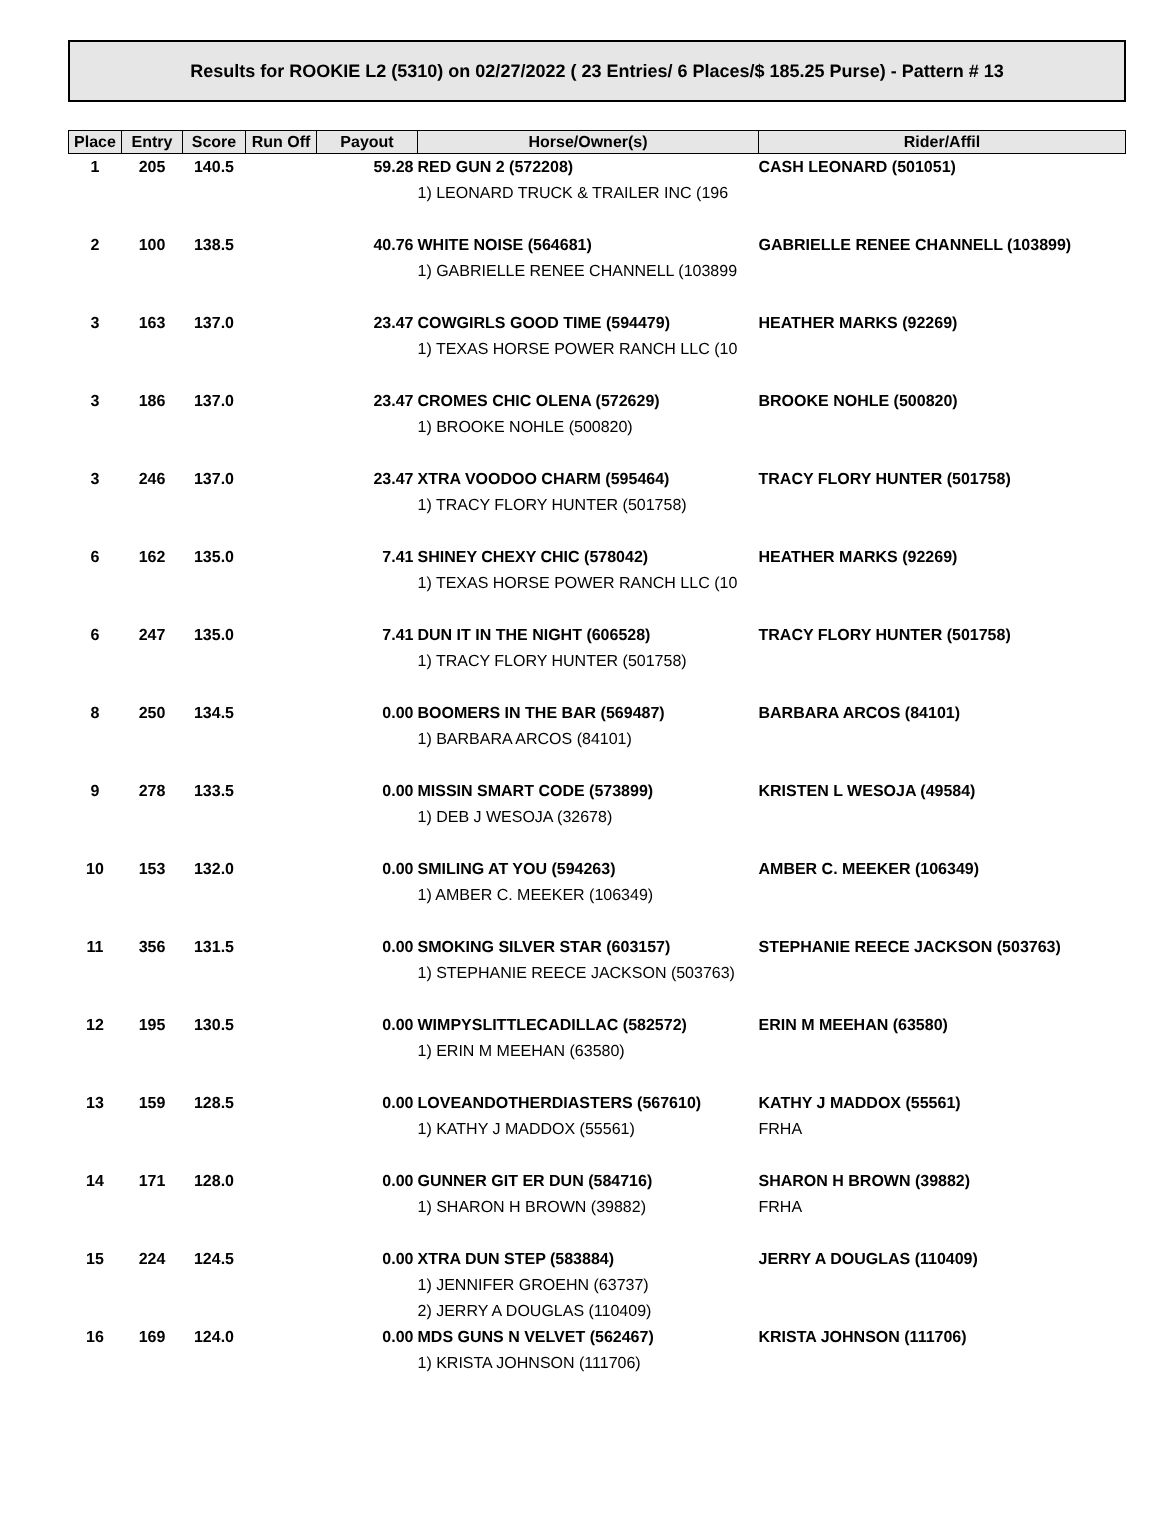Results for ROOKIE L2 (5310) on 02/27/2022 ( 23 Entries/ 6 Places/$ 185.25 Purse) - Pattern # 13
| Place | Entry | Score | Run Off | Payout | Horse/Owner(s) | Rider/Affil |
| --- | --- | --- | --- | --- | --- | --- |
| 1 | 205 | 140.5 | | 59.28 | RED GUN 2 (572208) | CASH LEONARD (501051) |
| | | | | | 1) LEONARD TRUCK & TRAILER INC (196 | |
| 2 | 100 | 138.5 | | 40.76 | WHITE NOISE (564681) | GABRIELLE RENEE CHANNELL (103899) |
| | | | | | 1) GABRIELLE RENEE CHANNELL (103899 | |
| 3 | 163 | 137.0 | | 23.47 | COWGIRLS GOOD TIME (594479) | HEATHER MARKS (92269) |
| | | | | | 1) TEXAS HORSE POWER RANCH LLC (10 | |
| 3 | 186 | 137.0 | | 23.47 | CROMES CHIC OLENA (572629) | BROOKE NOHLE (500820) |
| | | | | | 1) BROOKE NOHLE (500820) | |
| 3 | 246 | 137.0 | | 23.47 | XTRA VOODOO CHARM (595464) | TRACY FLORY HUNTER (501758) |
| | | | | | 1) TRACY FLORY HUNTER (501758) | |
| 6 | 162 | 135.0 | | 7.41 | SHINEY CHEXY CHIC (578042) | HEATHER MARKS (92269) |
| | | | | | 1) TEXAS HORSE POWER RANCH LLC (10 | |
| 6 | 247 | 135.0 | | 7.41 | DUN IT IN THE NIGHT (606528) | TRACY FLORY HUNTER (501758) |
| | | | | | 1) TRACY FLORY HUNTER (501758) | |
| 8 | 250 | 134.5 | | 0.00 | BOOMERS IN THE BAR (569487) | BARBARA ARCOS (84101) |
| | | | | | 1) BARBARA ARCOS (84101) | |
| 9 | 278 | 133.5 | | 0.00 | MISSIN SMART CODE (573899) | KRISTEN L WESOJA (49584) |
| | | | | | 1) DEB J WESOJA (32678) | |
| 10 | 153 | 132.0 | | 0.00 | SMILING AT YOU (594263) | AMBER C. MEEKER (106349) |
| | | | | | 1) AMBER C. MEEKER (106349) | |
| 11 | 356 | 131.5 | | 0.00 | SMOKING SILVER STAR (603157) | STEPHANIE REECE JACKSON (503763) |
| | | | | | 1) STEPHANIE REECE JACKSON (503763) | |
| 12 | 195 | 130.5 | | 0.00 | WIMPYSLITTLECADILLAC (582572) | ERIN M MEEHAN (63580) |
| | | | | | 1) ERIN M MEEHAN (63580) | |
| 13 | 159 | 128.5 | | 0.00 | LOVEANDOTHERDIASTERS (567610) | KATHY J MADDOX (55561) |
| | | | | | 1) KATHY J MADDOX (55561) | FRHA |
| 14 | 171 | 128.0 | | 0.00 | GUNNER GIT ER DUN (584716) | SHARON H BROWN (39882) |
| | | | | | 1) SHARON H BROWN (39882) | FRHA |
| 15 | 224 | 124.5 | | 0.00 | XTRA DUN STEP (583884) | JERRY A DOUGLAS (110409) |
| | | | | | 1) JENNIFER GROEHN (63737) | |
| | | | | | 2) JERRY A DOUGLAS (110409) | |
| 16 | 169 | 124.0 | | 0.00 | MDS GUNS N VELVET (562467) | KRISTA JOHNSON (111706) |
| | | | | | 1) KRISTA JOHNSON (111706) | |